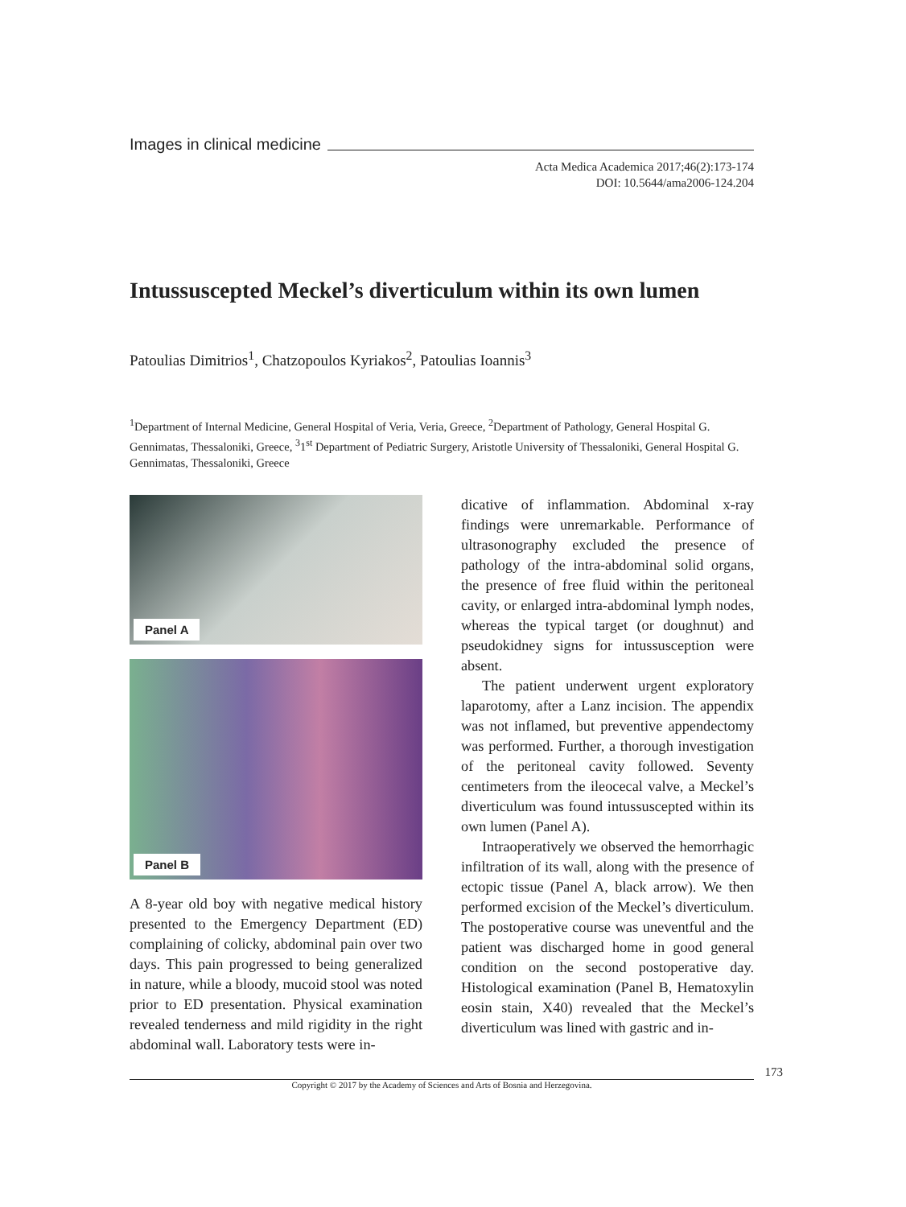Images in clinical medicine
Acta Medica Academica 2017;46(2):173-174
DOI: 10.5644/ama2006-124.204
Intussuscepted Meckel’s diverticulum within its own lumen
Patoulias Dimitrios<sup>1</sup>, Chatzopoulos Kyriakos<sup>2</sup>, Patoulias Ioannis<sup>3</sup>
<sup>1</sup> Department of Internal Medicine, General Hospital of Veria, Veria, Greece, <sup>2</sup>Department of Pathology, General Hospital G. Gennimatas, Thessaloniki, Greece, <sup>3</sup>1<sup>st</sup> Department of Pediatric Surgery, Aristotle University of Thessaloniki, General Hospital G. Gennimatas, Thessaloniki, Greece
Panel A
Panel B
A 8-year old boy with negative medical history presented to the Emergency Department (ED) complaining of colicky, abdominal pain over two days. This pain progressed to being generalized in nature, while a bloody, mucoid stool was noted prior to ED presentation. Physical examination revealed tenderness and mild rigidity in the right abdominal wall. Laboratory tests were in-
dicative of inflammation. Abdominal x-ray findings were unremarkable. Performance of ultrasonography excluded the presence of pathology of the intra-abdominal solid organs, the presence of free fluid within the peritoneal cavity, or enlarged intra-abdominal lymph nodes, whereas the typical target (or doughnut) and pseudokidney signs for intussusception were absent.
The patient underwent urgent exploratory laparotomy, after a Lanz incision. The appendix was not inflamed, but preventive appendectomy was performed. Further, a thorough investigation of the peritoneal cavity followed. Seventy centimeters from the ileocecal valve, a Meckel’s diverticulum was found intussuscepted within its own lumen (Panel A).
Intraoperatively we observed the hemorrhagic infiltration of its wall, along with the presence of ectopic tissue (Panel A, black arrow). We then performed excision of the Meckel’s diverticulum. The postoperative course was uneventful and the patient was discharged home in good general condition on the second postoperative day. Histological examination (Panel B, Hematoxylin eosin stain, X40) revealed that the Meckel’s diverticulum was lined with gastric and in-
173
Copyright © 2017 by the Academy of Sciences and Arts of Bosnia and Herzegovina.